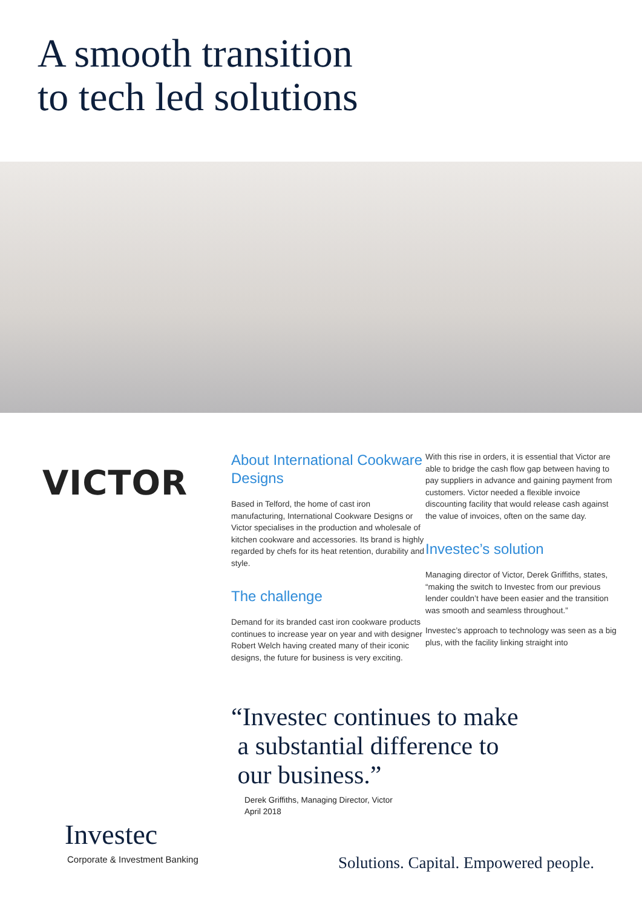A smooth transition
to tech led solutions
VICTOR
About International Cookware Designs
Based in Telford, the home of cast iron manufacturing, International Cookware Designs or Victor specialises in the production and wholesale of kitchen cookware and accessories. Its brand is highly regarded by chefs for its heat retention, durability and style.
The challenge
Demand for its branded cast iron cookware products continues to increase year on year and with designer Robert Welch having created many of their iconic designs, the future for business is very exciting.
With this rise in orders, it is essential that Victor are able to bridge the cash flow gap between having to pay suppliers in advance and gaining payment from customers. Victor needed a flexible invoice discounting facility that would release cash against the value of invoices, often on the same day.
Investec’s solution
Managing director of Victor, Derek Griffiths, states, “making the switch to Investec from our previous lender couldn’t have been easier and the transition was smooth and seamless throughout.”
Investec’s approach to technology was seen as a big plus, with the facility linking straight into
“Investec continues to make
a substantial difference to
our business.”
Derek Griffiths, Managing Director, Victor
April 2018
Investec
Corporate & Investment Banking
Solutions. Capital. Empowered people.